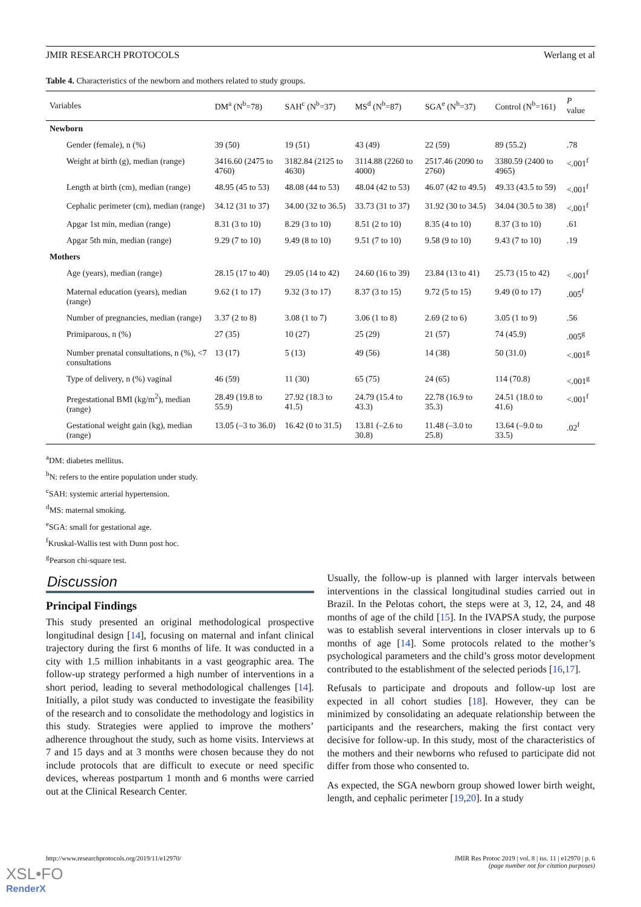JMIR RESEARCH PROTOCOLS Werlang et al
Table 4. Characteristics of the newborn and mothers related to study groups.
| Variables | DM<sup>a</sup> (N<sup>b</sup>=78) | SAH<sup>c</sup> (N<sup>b</sup>=37) | MS<sup>d</sup> (N<sup>b</sup>=87) | SGA<sup>e</sup> (N<sup>b</sup>=37) | Control (N<sup>b</sup>=161) | P value |
| --- | --- | --- | --- | --- | --- | --- |
| Newborn | | | | | | |
| Gender (female), n (%) | 39 (50) | 19 (51) | 43 (49) | 22 (59) | 89 (55.2) | .78 |
| Weight at birth (g), median (range) | 3416.60 (2475 to 4760) | 3182.84 (2125 to 4630) | 3114.88 (2260 to 4000) | 2517.46 (2090 to 2760) | 3380.59 (2400 to 4965) | <.001<sup>f</sup> |
| Length at birth (cm), median (range) | 48.95 (45 to 53) | 48.08 (44 to 53) | 48.04 (42 to 53) | 46.07 (42 to 49.5) | 49.33 (43.5 to 59) | <.001<sup>f</sup> |
| Cephalic perimeter (cm), median (range) | 34.12 (31 to 37) | 34.00 (32 to 36.5) | 33.73 (31 to 37) | 31.92 (30 to 34.5) | 34.04 (30.5 to 38) | <.001<sup>f</sup> |
| Apgar 1st min, median (range) | 8.31 (3 to 10) | 8.29 (3 to 10) | 8.51 (2 to 10) | 8.35 (4 to 10) | 8.37 (3 to 10) | .61 |
| Apgar 5th min, median (range) | 9.29 (7 to 10) | 9.49 (8 to 10) | 9.51 (7 to 10) | 9.58 (9 to 10) | 9.43 (7 to 10) | .19 |
| Mothers | | | | | | |
| Age (years), median (range) | 28.15 (17 to 40) | 29.05 (14 to 42) | 24.60 (16 to 39) | 23.84 (13 to 41) | 25.73 (15 to 42) | <.001<sup>f</sup> |
| Maternal education (years), median (range) | 9.62 (1 to 17) | 9.32 (3 to 17) | 8.37 (3 to 15) | 9.72 (5 to 15) | 9.49 (0 to 17) | .005<sup>f</sup> |
| Number of pregnancies, median (range) | 3.37 (2 to 8) | 3.08 (1 to 7) | 3.06 (1 to 8) | 2.69 (2 to 6) | 3.05 (1 to 9) | .56 |
| Primiparous, n (%) | 27 (35) | 10 (27) | 25 (29) | 21 (57) | 74 (45.9) | .005<sup>g</sup> |
| Number prenatal consultations, n (%), <7 consultations | 13 (17) | 5 (13) | 49 (56) | 14 (38) | 50 (31.0) | <.001<sup>g</sup> |
| Type of delivery, n (%) vaginal | 46 (59) | 11 (30) | 65 (75) | 24 (65) | 114 (70.8) | <.001<sup>g</sup> |
| Pregestational BMI (kg/m<sup>2</sup>), median (range) | 28.49 (19.8 to 55.9) | 27.92 (18.3 to 41.5) | 24.79 (15.4 to 43.3) | 22.78 (16.9 to 35.3) | 24.51 (18.0 to 41.6) | <.001<sup>f</sup> |
| Gestational weight gain (kg), median (range) | 13.05 (–3 to 36.0) | 16.42 (0 to 31.5) | 13.81 (–2.6 to 30.8) | 11.48 (–3.0 to 25.8) | 13.64 (–9.0 to 33.5) | .02<sup>f</sup> |
<sup>a</sup> DM: diabetes mellitus.
<sup>b</sup> N: refers to the entire population under study.
<sup>c</sup> SAH: systemic arterial hypertension.
<sup>d</sup> MS: maternal smoking.
<sup>e</sup> SGA: small for gestational age.
<sup>f</sup> Kruskal-Wallis test with Dunn post hoc.
<sup>g</sup> Pearson chi-square test.
Discussion
Principal Findings
This study presented an original methodological prospective longitudinal design [14], focusing on maternal and infant clinical trajectory during the first 6 months of life. It was conducted in a city with 1.5 million inhabitants in a vast geographic area. The follow-up strategy performed a high number of interventions in a short period, leading to several methodological challenges [14]. Initially, a pilot study was conducted to investigate the feasibility of the research and to consolidate the methodology and logistics in this study. Strategies were applied to improve the mothers’ adherence throughout the study, such as home visits. Interviews at 7 and 15 days and at 3 months were chosen because they do not include protocols that are difficult to execute or need specific devices, whereas postpartum 1 month and 6 months were carried out at the Clinical Research Center.
Usually, the follow-up is planned with larger intervals between interventions in the classical longitudinal studies carried out in Brazil. In the Pelotas cohort, the steps were at 3, 12, 24, and 48 months of age of the child [15]. In the IVAPSA study, the purpose was to establish several interventions in closer intervals up to 6 months of age [14]. Some protocols related to the mother’s psychological parameters and the child’s gross motor development contributed to the establishment of the selected periods [16,17].
Refusals to participate and dropouts and follow-up lost are expected in all cohort studies [18]. However, they can be minimized by consolidating an adequate relationship between the participants and the researchers, making the first contact very decisive for follow-up. In this study, most of the characteristics of the mothers and their newborns who refused to participate did not differ from those who consented to.
As expected, the SGA newborn group showed lower birth weight, length, and cephalic perimeter [19,20]. In a study
http://www.researchprotocols.org/2019/11/e12970/ JMIR Res Protoc 2019 | vol. 8 | iss. 11 | e12970 | p. 6
(page number not for citation purposes)
XSL•FO
RenderX